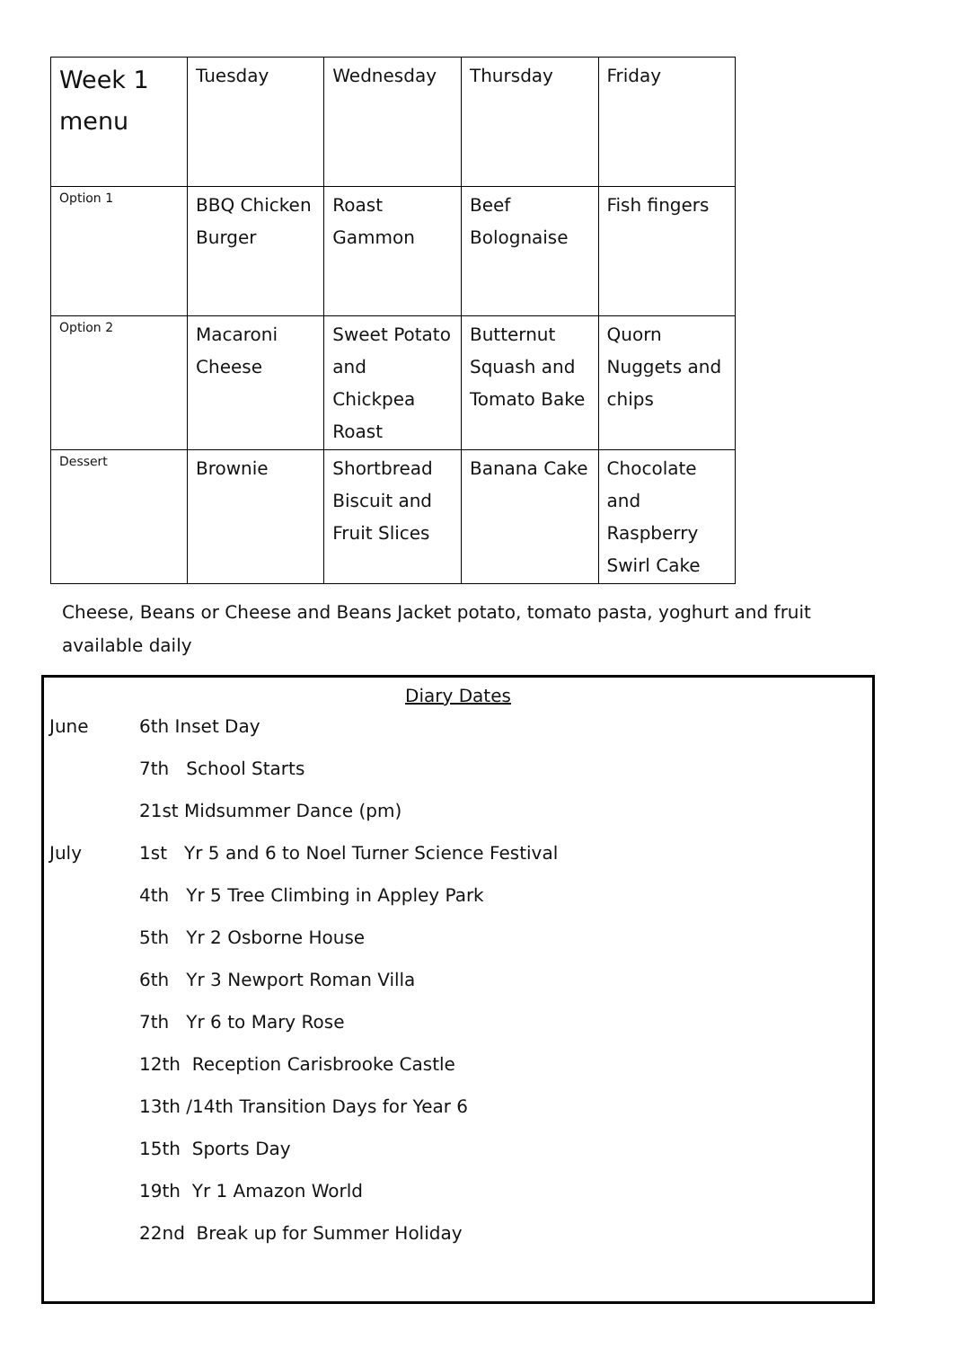| Week 1 menu | Tuesday | Wednesday | Thursday | Friday |
| --- | --- | --- | --- | --- |
| Option 1 | BBQ Chicken Burger | Roast Gammon | Beef Bolognaise | Fish fingers |
| Option 2 | Macaroni Cheese | Sweet Potato and Chickpea Roast | Butternut Squash and Tomato Bake | Quorn Nuggets and chips |
| Dessert | Brownie | Shortbread Biscuit and Fruit Slices | Banana Cake | Chocolate and Raspberry Swirl Cake |
Cheese, Beans or Cheese and Beans Jacket potato, tomato pasta, yoghurt and fruit available daily
Diary Dates
June 6th Inset Day
7th School Starts
21st Midsummer Dance (pm)
July 1st Yr 5 and 6 to Noel Turner Science Festival
4th Yr 5 Tree Climbing in Appley Park
5th Yr 2 Osborne House
6th Yr 3 Newport Roman Villa
7th Yr 6 to Mary Rose
12th Reception Carisbrooke Castle
13th /14th Transition Days for Year 6
15th Sports Day
19th Yr 1 Amazon World
22nd Break up for Summer Holiday